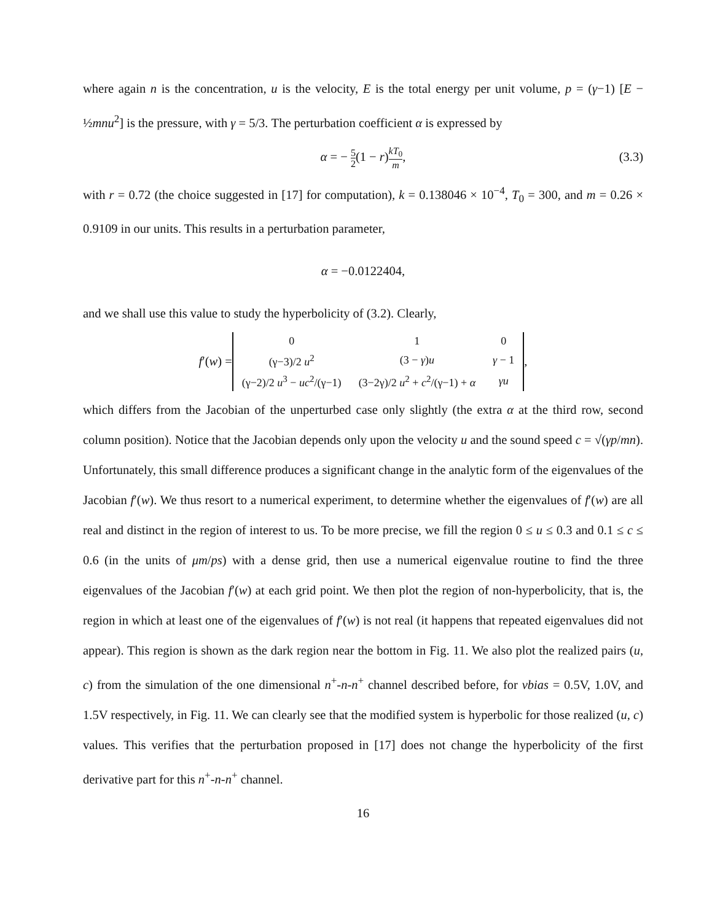where again n is the concentration, u is the velocity, E is the total energy per unit volume, p = (γ−1) [E − ½mnu<sup>2</sup>] is the pressure, with γ = 5/3. The perturbation coefficient α is expressed by
α = − 5 2(1 − r)kT<sub>0</sub> m, (3.3)
with r = 0.72 (the choice suggested in [17] for computation), k = 0.138046 × 10<sup>−4</sup>, T<sub>0</sub> = 300, and m = 0.26 × 0.9109 in our units. This results in a perturbation parameter,
α = −0.0122404,
and we shall use this value to study the hyperbolicity of (3.2). Clearly,
f′(w) =
| 0 | 1 | 0 |
| (γ−3)/2 u<sup>2</sup> | (3 − γ ) u | γ − 1 |
| (γ−2)/2 u<sup>3</sup> − uc<sup>2</sup>/(γ−1) | (3−2γ)/2 u<sup>2</sup> + c<sup>2</sup>/(γ−1) + α | γu |
,
which differs from the Jacobian of the unperturbed case only slightly (the extra α at the third row, second column position). Notice that the Jacobian depends only upon the velocity u and the sound speed c = √(γp/mn). Unfortunately, this small difference produces a significant change in the analytic form of the eigenvalues of the Jacobian f′(w). We thus resort to a numerical experiment, to determine whether the eigenvalues of f′(w) are all real and distinct in the region of interest to us. To be more precise, we fill the region 0 ≤ u ≤ 0.3 and 0.1 ≤ c ≤ 0.6 (in the units of μm/ps) with a dense grid, then use a numerical eigenvalue routine to find the three eigenvalues of the Jacobian f′(w) at each grid point. We then plot the region of non-hyperbolicity, that is, the region in which at least one of the eigenvalues of f′(w) is not real (it happens that repeated eigenvalues did not appear). This region is shown as the dark region near the bottom in Fig. 11. We also plot the realized pairs (u, c) from the simulation of the one dimensional n<sup>+</sup>-n-n<sup>+</sup> channel described before, for vbias = 0.5V, 1.0V, and 1.5V respectively, in Fig. 11. We can clearly see that the modified system is hyperbolic for those realized (u, c) values. This verifies that the perturbation proposed in [17] does not change the hyperbolicity of the first derivative part for this n<sup>+</sup>-n-n<sup>+</sup> channel.
16